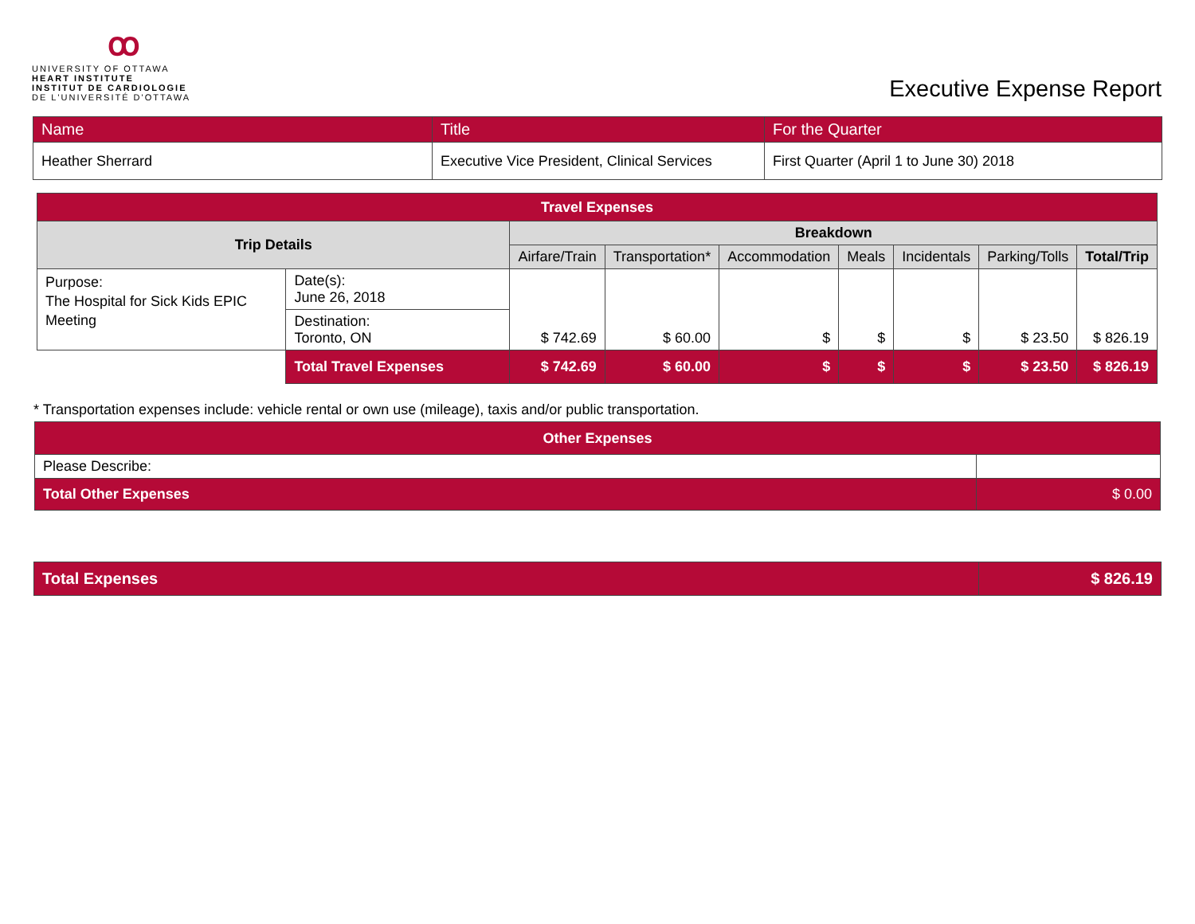ꝏ
UNIVERSITY OF OTTAWA
HEART INSTITUTE
INSTITUT DE CARDIOLOGIE
DE L'UNIVERSITÉ D'OTTAWA
Executive Expense Report
| Name | Title | For the Quarter |
| Heather Sherrard | Executive Vice President, Clinical Services | First Quarter (April 1 to June 30) 2018 |
| Travel Expenses | | | | | | | | |
| --- | --- | --- | --- | --- | --- | --- | --- | --- |
| Trip Details | | Breakdown | | | | | | |
| | | Airfare/Train | Transportation* | Accommodation | Meals | Incidentals | Parking/Tolls | Total/Trip |
| Purpose: The Hospital for Sick Kids EPIC Meeting | Date(s): June 26, 2018 | $ 742.69 | $ 60.00 | $ | $ | $ | $ 23.50 | $ 826.19 |
| | Destination: Toronto, ON | | | | | | | |
| | Total Travel Expenses | $ 742.69 | $ 60.00 | $ | $ | $ | $ 23.50 | $ 826.19 |
* Transportation expenses include: vehicle rental or own use (mileage), taxis and/or public transportation.
| Other Expenses | |
| --- | --- |
| Please Describe: | |
| Total Other Expenses | $ 0.00 |
| Total Expenses | $ 826.19 |